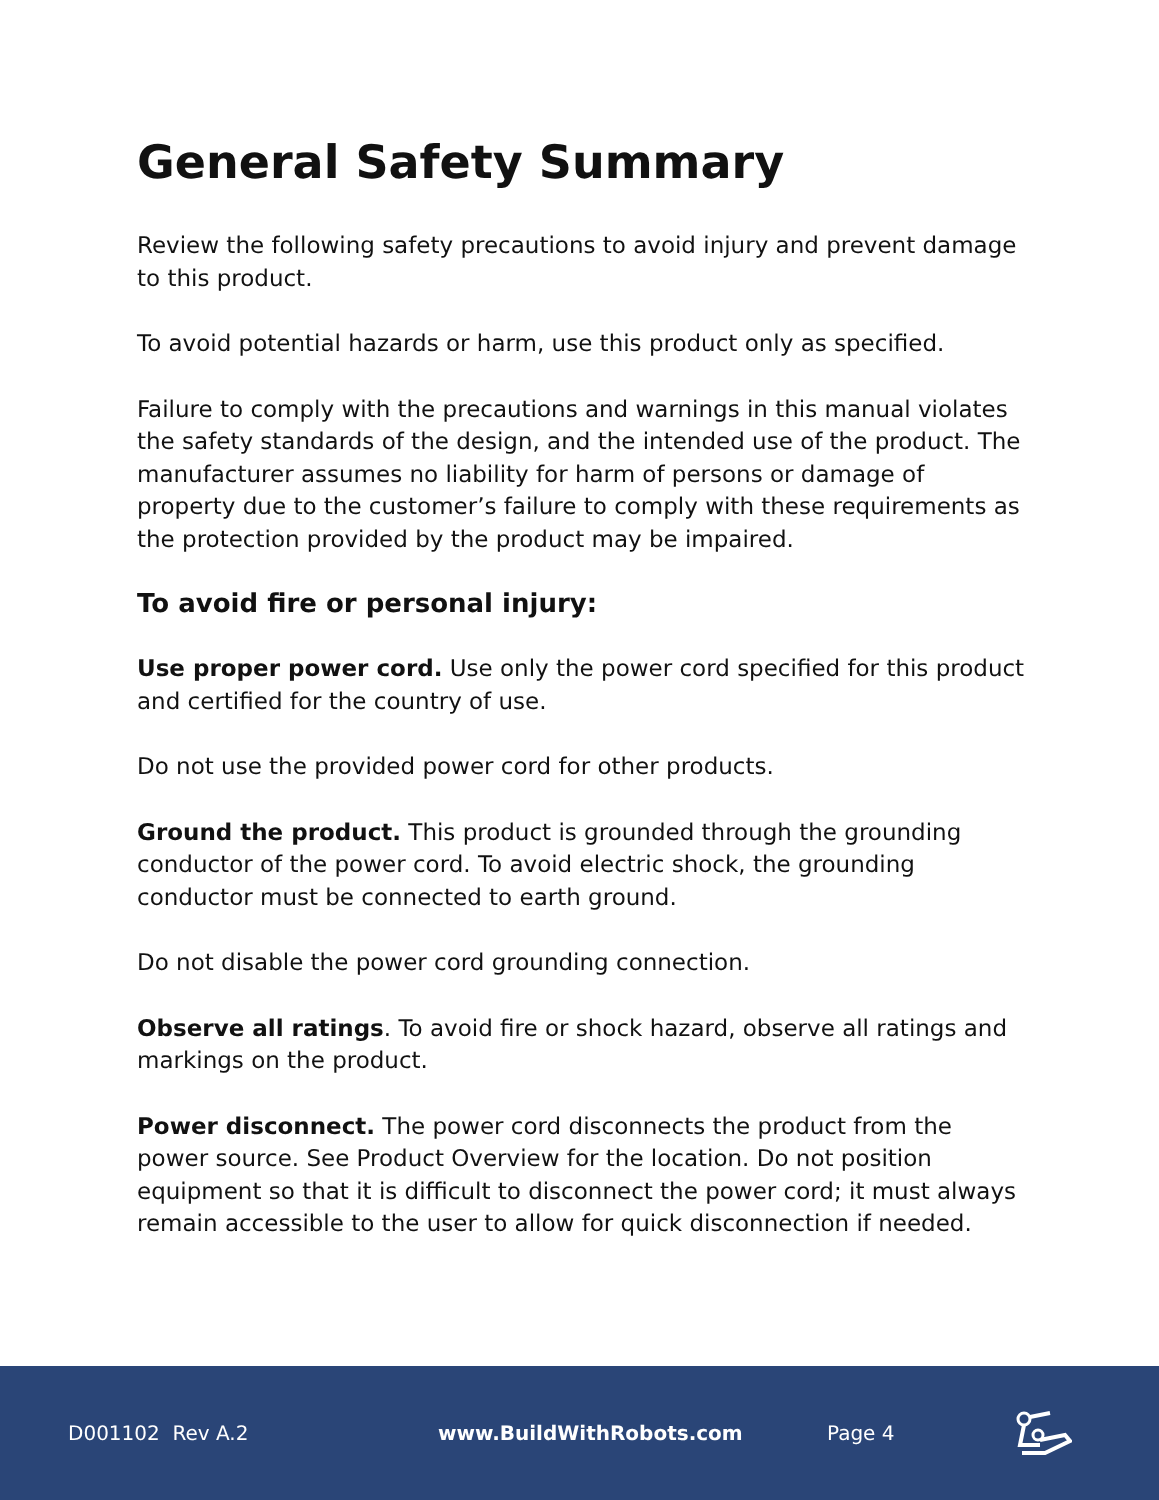General Safety Summary
Review the following safety precautions to avoid injury and prevent damage to this product.
To avoid potential hazards or harm, use this product only as specified.
Failure to comply with the precautions and warnings in this manual violates the safety standards of the design, and the intended use of the product. The manufacturer assumes no liability for harm of persons or damage of property due to the customer’s failure to comply with these requirements as the protection provided by the product may be impaired.
To avoid fire or personal injury:
Use proper power cord. Use only the power cord specified for this product and certified for the country of use.
Do not use the provided power cord for other products.
Ground the product. This product is grounded through the grounding conductor of the power cord. To avoid electric shock, the grounding conductor must be connected to earth ground.
Do not disable the power cord grounding connection.
Observe all ratings. To avoid fire or shock hazard, observe all ratings and markings on the product.
Power disconnect. The power cord disconnects the product from the power source. See Product Overview for the location. Do not position equipment so that it is difficult to disconnect the power cord; it must always remain accessible to the user to allow for quick disconnection if needed.
D001102 Rev A.2 www.BuildWithRobots.com Page 4